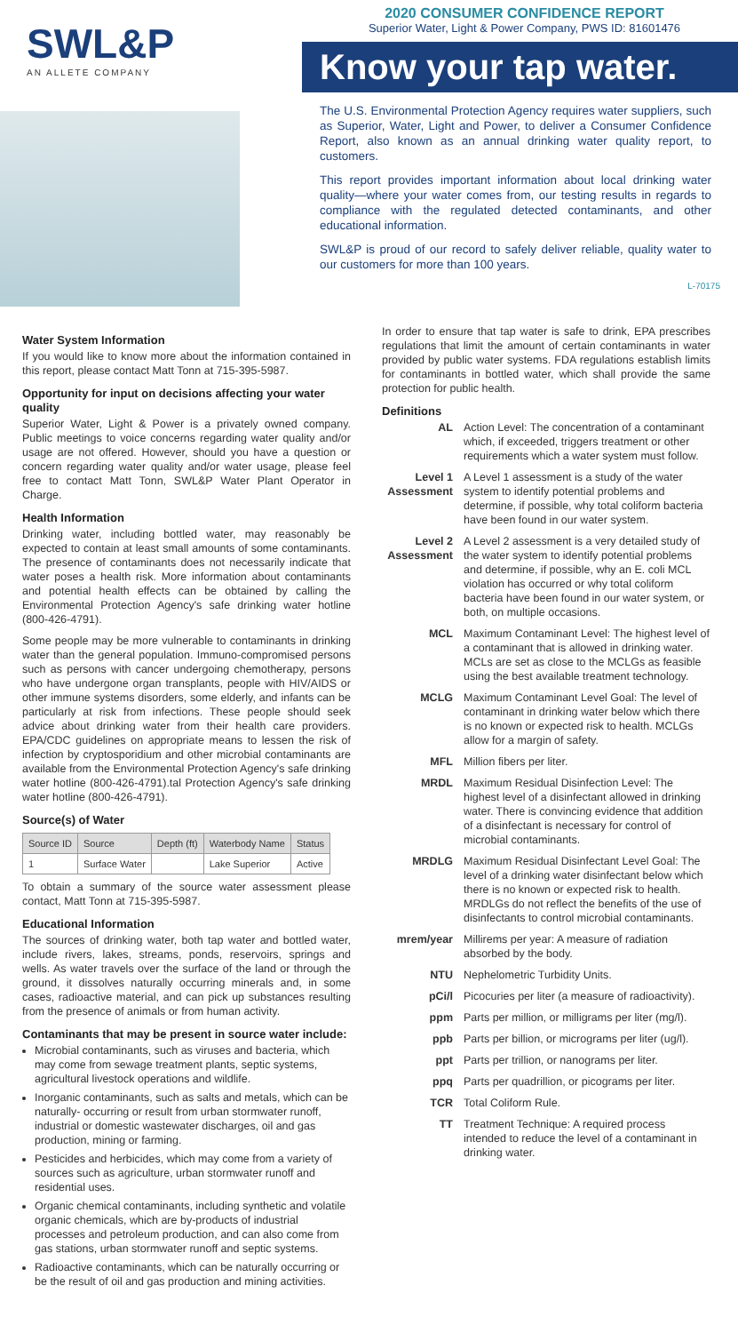SWL&P
AN ALLETE COMPANY
2020 CONSUMER CONFIDENCE REPORT
Superior Water, Light & Power Company, PWS ID: 81601476
Know your tap water.
The U.S. Environmental Protection Agency requires water suppliers, such as Superior, Water, Light and Power, to deliver a Consumer Confidence Report, also known as an annual drinking water quality report, to customers.
This report provides important information about local drinking water quality—where your water comes from, our testing results in regards to compliance with the regulated detected contaminants, and other educational information.
SWL&P is proud of our record to safely deliver reliable, quality water to our customers for more than 100 years.
L-70175
Water System Information
If you would like to know more about the information contained in this report, please contact Matt Tonn at 715-395-5987.
Opportunity for input on decisions affecting your water quality
Superior Water, Light & Power is a privately owned company. Public meetings to voice concerns regarding water quality and/or usage are not offered. However, should you have a question or concern regarding water quality and/or water usage, please feel free to contact Matt Tonn, SWL&P Water Plant Operator in Charge.
Health Information
Drinking water, including bottled water, may reasonably be expected to contain at least small amounts of some contaminants. The presence of contaminants does not necessarily indicate that water poses a health risk. More information about contaminants and potential health effects can be obtained by calling the Environmental Protection Agency's safe drinking water hotline (800-426-4791).
Some people may be more vulnerable to contaminants in drinking water than the general population. Immuno-compromised persons such as persons with cancer undergoing chemotherapy, persons who have undergone organ transplants, people with HIV/AIDS or other immune systems disorders, some elderly, and infants can be particularly at risk from infections. These people should seek advice about drinking water from their health care providers. EPA/CDC guidelines on appropriate means to lessen the risk of infection by cryptosporidium and other microbial contaminants are available from the Environmental Protection Agency's safe drinking water hotline (800-426-4791).tal Protection Agency's safe drinking water hotline (800-426-4791).
Source(s) of Water
| Source ID | Source | Depth (ft) | Waterbody Name | Status |
| --- | --- | --- | --- | --- |
| 1 | Surface Water | | Lake Superior | Active |
To obtain a summary of the source water assessment please contact, Matt Tonn at 715-395-5987.
Educational Information
The sources of drinking water, both tap water and bottled water, include rivers, lakes, streams, ponds, reservoirs, springs and wells. As water travels over the surface of the land or through the ground, it dissolves naturally occurring minerals and, in some cases, radioactive material, and can pick up substances resulting from the presence of animals or from human activity.
Contaminants that may be present in source water include:
Microbial contaminants, such as viruses and bacteria, which may come from sewage treatment plants, septic systems, agricultural livestock operations and wildlife.
Inorganic contaminants, such as salts and metals, which can be naturally- occurring or result from urban stormwater runoff, industrial or domestic wastewater discharges, oil and gas production, mining or farming.
Pesticides and herbicides, which may come from a variety of sources such as agriculture, urban stormwater runoff and residential uses.
Organic chemical contaminants, including synthetic and volatile organic chemicals, which are by-products of industrial processes and petroleum production, and can also come from gas stations, urban stormwater runoff and septic systems.
Radioactive contaminants, which can be naturally occurring or be the result of oil and gas production and mining activities.
In order to ensure that tap water is safe to drink, EPA prescribes regulations that limit the amount of certain contaminants in water provided by public water systems. FDA regulations establish limits for contaminants in bottled water, which shall provide the same protection for public health.
Definitions
AL Action Level: The concentration of a contaminant which, if exceeded, triggers treatment or other requirements which a water system must follow.
Level 1 Assessment A Level 1 assessment is a study of the water system to identify potential problems and determine, if possible, why total coliform bacteria have been found in our water system.
Level 2 Assessment A Level 2 assessment is a very detailed study of the water system to identify potential problems and determine, if possible, why an E. coli MCL violation has occurred or why total coliform bacteria have been found in our water system, or both, on multiple occasions.
MCL Maximum Contaminant Level: The highest level of a contaminant that is allowed in drinking water. MCLs are set as close to the MCLGs as feasible using the best available treatment technology.
MCLG Maximum Contaminant Level Goal: The level of contaminant in drinking water below which there is no known or expected risk to health. MCLGs allow for a margin of safety.
MFL Million fibers per liter.
MRDL Maximum Residual Disinfection Level: The highest level of a disinfectant allowed in drinking water. There is convincing evidence that addition of a disinfectant is necessary for control of microbial contaminants.
MRDLG Maximum Residual Disinfectant Level Goal: The level of a drinking water disinfectant below which there is no known or expected risk to health. MRDLGs do not reflect the benefits of the use of disinfectants to control microbial contaminants.
mrem/year Millirems per year: A measure of radiation absorbed by the body.
NTU Nephelometric Turbidity Units.
pCi/l Picocuries per liter (a measure of radioactivity).
ppm Parts per million, or milligrams per liter (mg/l).
ppb Parts per billion, or micrograms per liter (ug/l).
ppt Parts per trillion, or nanograms per liter.
ppq Parts per quadrillion, or picograms per liter.
TCR Total Coliform Rule.
TT Treatment Technique: A required process intended to reduce the level of a contaminant in drinking water.